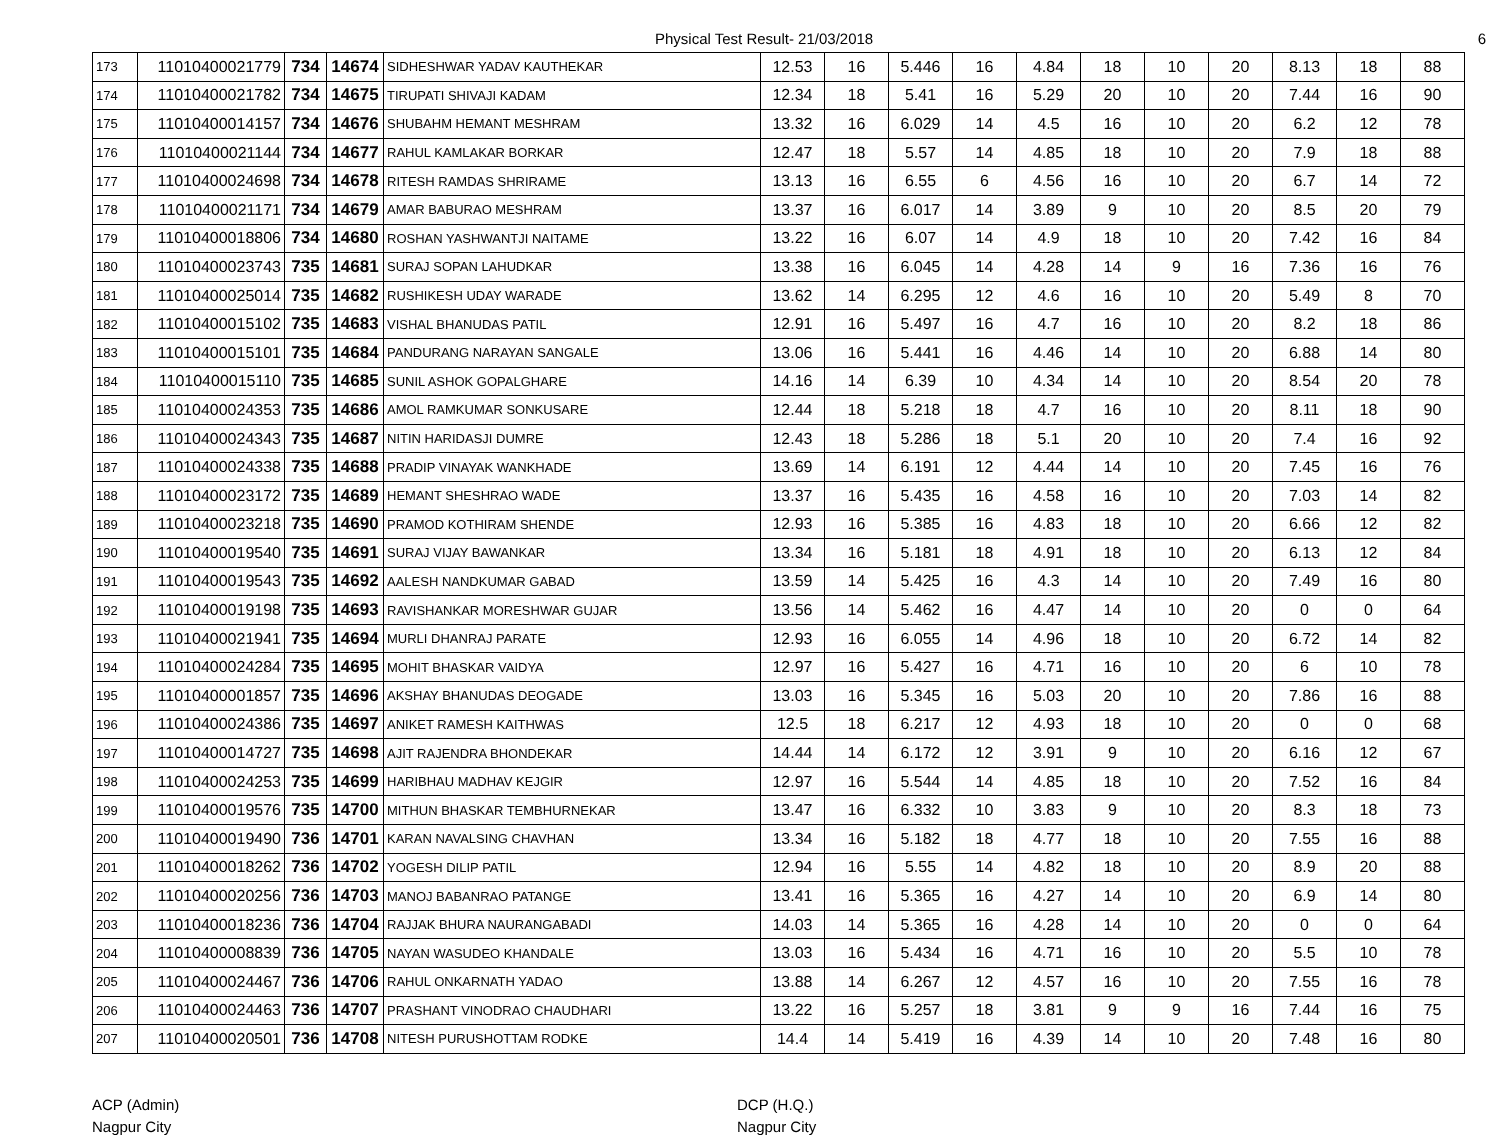Physical Test Result- 21/03/2018 6
| 173 | 11010400021779 | 734 | 14674 | SIDHESHWAR YADAV KAUTHEKAR | 12.53 | 16 | 5.446 | 16 | 4.84 | 18 | 10 | 20 | 8.13 | 18 | 88 |
| 174 | 11010400021782 | 734 | 14675 | TIRUPATI SHIVAJI KADAM | 12.34 | 18 | 5.41 | 16 | 5.29 | 20 | 10 | 20 | 7.44 | 16 | 90 |
| 175 | 11010400014157 | 734 | 14676 | SHUBAHM HEMANT MESHRAM | 13.32 | 16 | 6.029 | 14 | 4.5 | 16 | 10 | 20 | 6.2 | 12 | 78 |
| 176 | 11010400021144 | 734 | 14677 | RAHUL KAMLAKAR BORKAR | 12.47 | 18 | 5.57 | 14 | 4.85 | 18 | 10 | 20 | 7.9 | 18 | 88 |
| 177 | 11010400024698 | 734 | 14678 | RITESH RAMDAS SHRIRAME | 13.13 | 16 | 6.55 | 6 | 4.56 | 16 | 10 | 20 | 6.7 | 14 | 72 |
| 178 | 11010400021171 | 734 | 14679 | AMAR BABURAO MESHRAM | 13.37 | 16 | 6.017 | 14 | 3.89 | 9 | 10 | 20 | 8.5 | 20 | 79 |
| 179 | 11010400018806 | 734 | 14680 | ROSHAN YASHWANTJI NAITAME | 13.22 | 16 | 6.07 | 14 | 4.9 | 18 | 10 | 20 | 7.42 | 16 | 84 |
| 180 | 11010400023743 | 735 | 14681 | SURAJ SOPAN LAHUDKAR | 13.38 | 16 | 6.045 | 14 | 4.28 | 14 | 9 | 16 | 7.36 | 16 | 76 |
| 181 | 11010400025014 | 735 | 14682 | RUSHIKESH UDAY WARADE | 13.62 | 14 | 6.295 | 12 | 4.6 | 16 | 10 | 20 | 5.49 | 8 | 70 |
| 182 | 11010400015102 | 735 | 14683 | VISHAL BHANUDAS PATIL | 12.91 | 16 | 5.497 | 16 | 4.7 | 16 | 10 | 20 | 8.2 | 18 | 86 |
| 183 | 11010400015101 | 735 | 14684 | PANDURANG NARAYAN SANGALE | 13.06 | 16 | 5.441 | 16 | 4.46 | 14 | 10 | 20 | 6.88 | 14 | 80 |
| 184 | 11010400015110 | 735 | 14685 | SUNIL ASHOK GOPALGHARE | 14.16 | 14 | 6.39 | 10 | 4.34 | 14 | 10 | 20 | 8.54 | 20 | 78 |
| 185 | 11010400024353 | 735 | 14686 | AMOL RAMKUMAR SONKUSARE | 12.44 | 18 | 5.218 | 18 | 4.7 | 16 | 10 | 20 | 8.11 | 18 | 90 |
| 186 | 11010400024343 | 735 | 14687 | NITIN HARIDASJI DUMRE | 12.43 | 18 | 5.286 | 18 | 5.1 | 20 | 10 | 20 | 7.4 | 16 | 92 |
| 187 | 11010400024338 | 735 | 14688 | PRADIP VINAYAK WANKHADE | 13.69 | 14 | 6.191 | 12 | 4.44 | 14 | 10 | 20 | 7.45 | 16 | 76 |
| 188 | 11010400023172 | 735 | 14689 | HEMANT SHESHRAO WADE | 13.37 | 16 | 5.435 | 16 | 4.58 | 16 | 10 | 20 | 7.03 | 14 | 82 |
| 189 | 11010400023218 | 735 | 14690 | PRAMOD KOTHIRAM SHENDE | 12.93 | 16 | 5.385 | 16 | 4.83 | 18 | 10 | 20 | 6.66 | 12 | 82 |
| 190 | 11010400019540 | 735 | 14691 | SURAJ VIJAY BAWANKAR | 13.34 | 16 | 5.181 | 18 | 4.91 | 18 | 10 | 20 | 6.13 | 12 | 84 |
| 191 | 11010400019543 | 735 | 14692 | AALESH NANDKUMAR GABAD | 13.59 | 14 | 5.425 | 16 | 4.3 | 14 | 10 | 20 | 7.49 | 16 | 80 |
| 192 | 11010400019198 | 735 | 14693 | RAVISHANKAR MORESHWAR GUJAR | 13.56 | 14 | 5.462 | 16 | 4.47 | 14 | 10 | 20 | 0 | 0 | 64 |
| 193 | 11010400021941 | 735 | 14694 | MURLI DHANRAJ PARATE | 12.93 | 16 | 6.055 | 14 | 4.96 | 18 | 10 | 20 | 6.72 | 14 | 82 |
| 194 | 11010400024284 | 735 | 14695 | MOHIT BHASKAR VAIDYA | 12.97 | 16 | 5.427 | 16 | 4.71 | 16 | 10 | 20 | 6 | 10 | 78 |
| 195 | 11010400001857 | 735 | 14696 | AKSHAY BHANUDAS DEOGADE | 13.03 | 16 | 5.345 | 16 | 5.03 | 20 | 10 | 20 | 7.86 | 16 | 88 |
| 196 | 11010400024386 | 735 | 14697 | ANIKET RAMESH KAITHWAS | 12.5 | 18 | 6.217 | 12 | 4.93 | 18 | 10 | 20 | 0 | 0 | 68 |
| 197 | 11010400014727 | 735 | 14698 | AJIT RAJENDRA BHONDEKAR | 14.44 | 14 | 6.172 | 12 | 3.91 | 9 | 10 | 20 | 6.16 | 12 | 67 |
| 198 | 11010400024253 | 735 | 14699 | HARIBHAU MADHAV KEJGIR | 12.97 | 16 | 5.544 | 14 | 4.85 | 18 | 10 | 20 | 7.52 | 16 | 84 |
| 199 | 11010400019576 | 735 | 14700 | MITHUN BHASKAR TEMBHURNEKAR | 13.47 | 16 | 6.332 | 10 | 3.83 | 9 | 10 | 20 | 8.3 | 18 | 73 |
| 200 | 11010400019490 | 736 | 14701 | KARAN NAVALSING CHAVHAN | 13.34 | 16 | 5.182 | 18 | 4.77 | 18 | 10 | 20 | 7.55 | 16 | 88 |
| 201 | 11010400018262 | 736 | 14702 | YOGESH DILIP PATIL | 12.94 | 16 | 5.55 | 14 | 4.82 | 18 | 10 | 20 | 8.9 | 20 | 88 |
| 202 | 11010400020256 | 736 | 14703 | MANOJ BABANRAO PATANGE | 13.41 | 16 | 5.365 | 16 | 4.27 | 14 | 10 | 20 | 6.9 | 14 | 80 |
| 203 | 11010400018236 | 736 | 14704 | RAJJAK BHURA NAURANGABADI | 14.03 | 14 | 5.365 | 16 | 4.28 | 14 | 10 | 20 | 0 | 0 | 64 |
| 204 | 11010400008839 | 736 | 14705 | NAYAN WASUDEO KHANDALE | 13.03 | 16 | 5.434 | 16 | 4.71 | 16 | 10 | 20 | 5.5 | 10 | 78 |
| 205 | 11010400024467 | 736 | 14706 | RAHUL ONKARNATH YADAO | 13.88 | 14 | 6.267 | 12 | 4.57 | 16 | 10 | 20 | 7.55 | 16 | 78 |
| 206 | 11010400024463 | 736 | 14707 | PRASHANT VINODRAO CHAUDHARI | 13.22 | 16 | 5.257 | 18 | 3.81 | 9 | 9 | 16 | 7.44 | 16 | 75 |
| 207 | 11010400020501 | 736 | 14708 | NITESH PURUSHOTTAM RODKE | 14.4 | 14 | 5.419 | 16 | 4.39 | 14 | 10 | 20 | 7.48 | 16 | 80 |
ACP (Admin)
Nagpur City
DCP (H.Q.)
Nagpur City